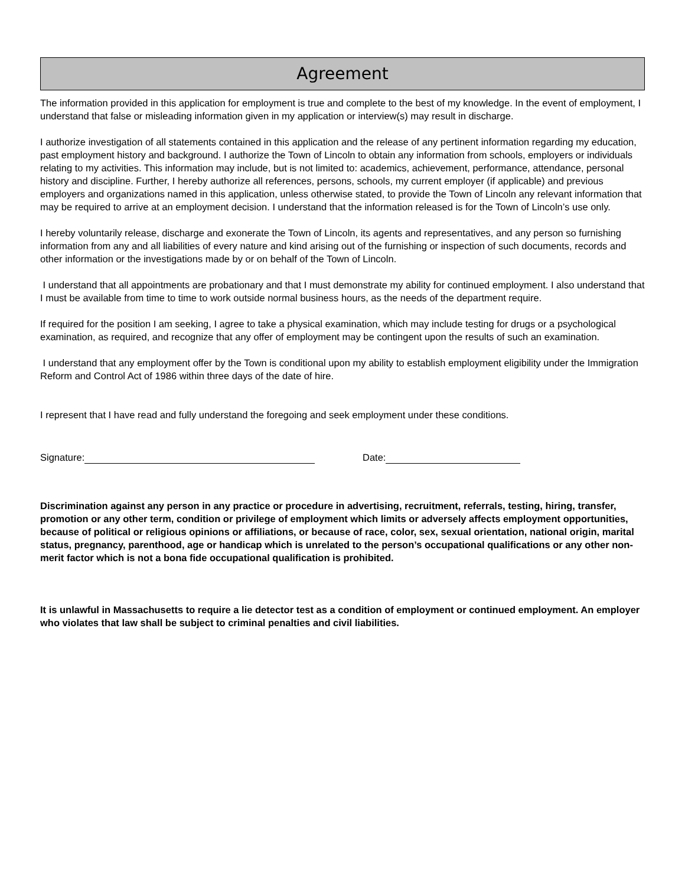Agreement
The information provided in this application for employment is true and complete to the best of my knowledge. In the event of employment, I understand that false or misleading information given in my application or interview(s) may result in discharge.
I authorize investigation of all statements contained in this application and the release of any pertinent information regarding my education, past employment history and background. I authorize the Town of Lincoln to obtain any information from schools, employers or individuals relating to my activities. This information may include, but is not limited to: academics, achievement, performance, attendance, personal history and discipline. Further, I hereby authorize all references, persons, schools, my current employer (if applicable) and previous employers and organizations named in this application, unless otherwise stated, to provide the Town of Lincoln any relevant information that may be required to arrive at an employment decision. I understand that the information released is for the Town of Lincoln’s use only.
I hereby voluntarily release, discharge and exonerate the Town of Lincoln, its agents and representatives, and any person so furnishing information from any and all liabilities of every nature and kind arising out of the furnishing or inspection of such documents, records and other information or the investigations made by or on behalf of the Town of Lincoln.
I understand that all appointments are probationary and that I must demonstrate my ability for continued employment. I also understand that I must be available from time to time to work outside normal business hours, as the needs of the department require.
If required for the position I am seeking, I agree to take a physical examination, which may include testing for drugs or a psychological examination, as required, and recognize that any offer of employment may be contingent upon the results of such an examination.
I understand that any employment offer by the Town is conditional upon my ability to establish employment eligibility under the Immigration Reform and Control Act of 1986 within three days of the date of hire.
I represent that I have read and fully understand the foregoing and seek employment under these conditions.
Signature: Date:
Discrimination against any person in any practice or procedure in advertising, recruitment, referrals, testing, hiring, transfer, promotion or any other term, condition or privilege of employment which limits or adversely affects employment opportunities, because of political or religious opinions or affiliations, or because of race, color, sex, sexual orientation, national origin, marital status, pregnancy, parenthood, age or handicap which is unrelated to the person’s occupational qualifications or any other non-merit factor which is not a bona fide occupational qualification is prohibited.
It is unlawful in Massachusetts to require a lie detector test as a condition of employment or continued employment. An employer who violates that law shall be subject to criminal penalties and civil liabilities.